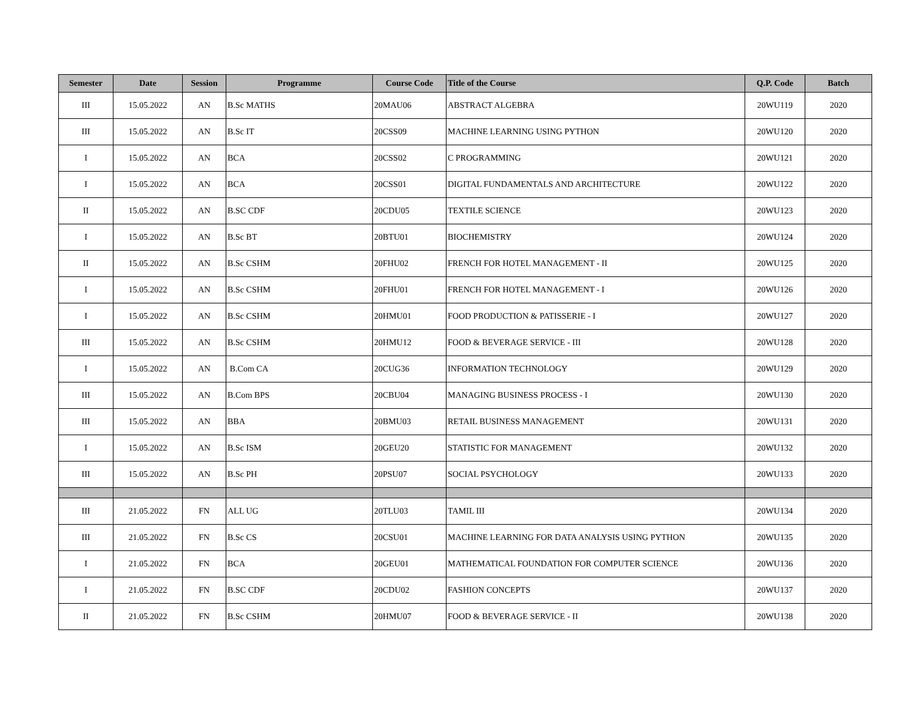| Semester | Date | Session | Programme | Course Code | Title of the Course | Q.P. Code | Batch |
| --- | --- | --- | --- | --- | --- | --- | --- |
| III | 15.05.2022 | AN | B.Sc MATHS | 20MAU06 | ABSTRACT ALGEBRA | 20WU119 | 2020 |
| III | 15.05.2022 | AN | B.Sc IT | 20CSS09 | MACHINE LEARNING USING PYTHON | 20WU120 | 2020 |
| I | 15.05.2022 | AN | BCA | 20CSS02 | C PROGRAMMING | 20WU121 | 2020 |
| I | 15.05.2022 | AN | BCA | 20CSS01 | DIGITAL FUNDAMENTALS AND ARCHITECTURE | 20WU122 | 2020 |
| II | 15.05.2022 | AN | B.SC CDF | 20CDU05 | TEXTILE SCIENCE | 20WU123 | 2020 |
| I | 15.05.2022 | AN | B.Sc BT | 20BTU01 | BIOCHEMISTRY | 20WU124 | 2020 |
| II | 15.05.2022 | AN | B.Sc CSHM | 20FHU02 | FRENCH FOR HOTEL MANAGEMENT - II | 20WU125 | 2020 |
| I | 15.05.2022 | AN | B.Sc CSHM | 20FHU01 | FRENCH FOR HOTEL MANAGEMENT - I | 20WU126 | 2020 |
| I | 15.05.2022 | AN | B.Sc CSHM | 20HMU01 | FOOD PRODUCTION & PATISSERIE - I | 20WU127 | 2020 |
| III | 15.05.2022 | AN | B.Sc CSHM | 20HMU12 | FOOD & BEVERAGE SERVICE - III | 20WU128 | 2020 |
| I | 15.05.2022 | AN | B.Com CA | 20CUG36 | INFORMATION TECHNOLOGY | 20WU129 | 2020 |
| III | 15.05.2022 | AN | B.Com BPS | 20CBU04 | MANAGING BUSINESS PROCESS - I | 20WU130 | 2020 |
| III | 15.05.2022 | AN | BBA | 20BMU03 | RETAIL BUSINESS MANAGEMENT | 20WU131 | 2020 |
| I | 15.05.2022 | AN | B.Sc ISM | 20GEU20 | STATISTIC FOR MANAGEMENT | 20WU132 | 2020 |
| III | 15.05.2022 | AN | B.Sc PH | 20PSU07 | SOCIAL PSYCHOLOGY | 20WU133 | 2020 |
| III | 21.05.2022 | FN | ALL UG | 20TLU03 | TAMIL III | 20WU134 | 2020 |
| III | 21.05.2022 | FN | B.Sc CS | 20CSU01 | MACHINE LEARNING FOR DATA ANALYSIS USING PYTHON | 20WU135 | 2020 |
| I | 21.05.2022 | FN | BCA | 20GEU01 | MATHEMATICAL FOUNDATION FOR COMPUTER SCIENCE | 20WU136 | 2020 |
| I | 21.05.2022 | FN | B.SC CDF | 20CDU02 | FASHION CONCEPTS | 20WU137 | 2020 |
| II | 21.05.2022 | FN | B.Sc CSHM | 20HMU07 | FOOD & BEVERAGE SERVICE - II | 20WU138 | 2020 |